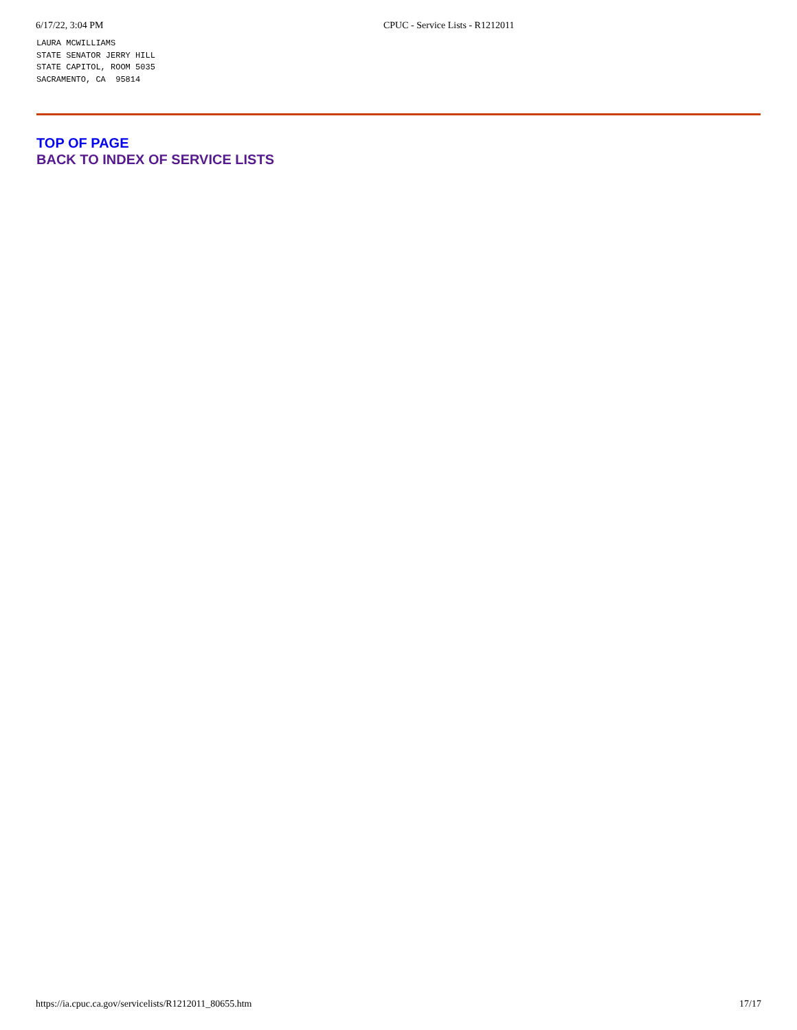6/17/22, 3:04 PM CPUC - Service Lists - R1212011
LAURA MCWILLIAMS
STATE SENATOR JERRY HILL
STATE CAPITOL, ROOM 5035
SACRAMENTO, CA  95814
TOP OF PAGE
BACK TO INDEX OF SERVICE LISTS
https://ia.cpuc.ca.gov/servicelists/R1212011_80655.htm 17/17